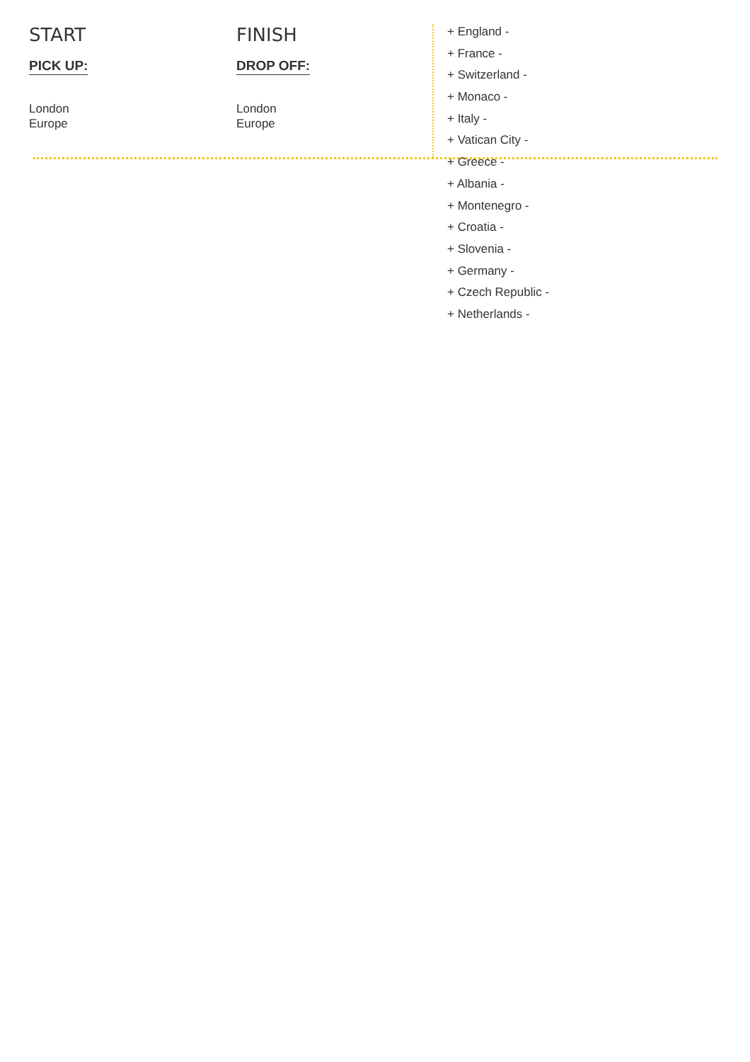START
PICK UP:
London
Europe
FINISH
DROP OFF:
London
Europe
+ England -
+ France -
+ Switzerland -
+ Monaco -
+ Italy -
+ Vatican City -
+ Greece -
+ Albania -
+ Montenegro -
+ Croatia -
+ Slovenia -
+ Germany -
+ Czech Republic -
+ Netherlands -